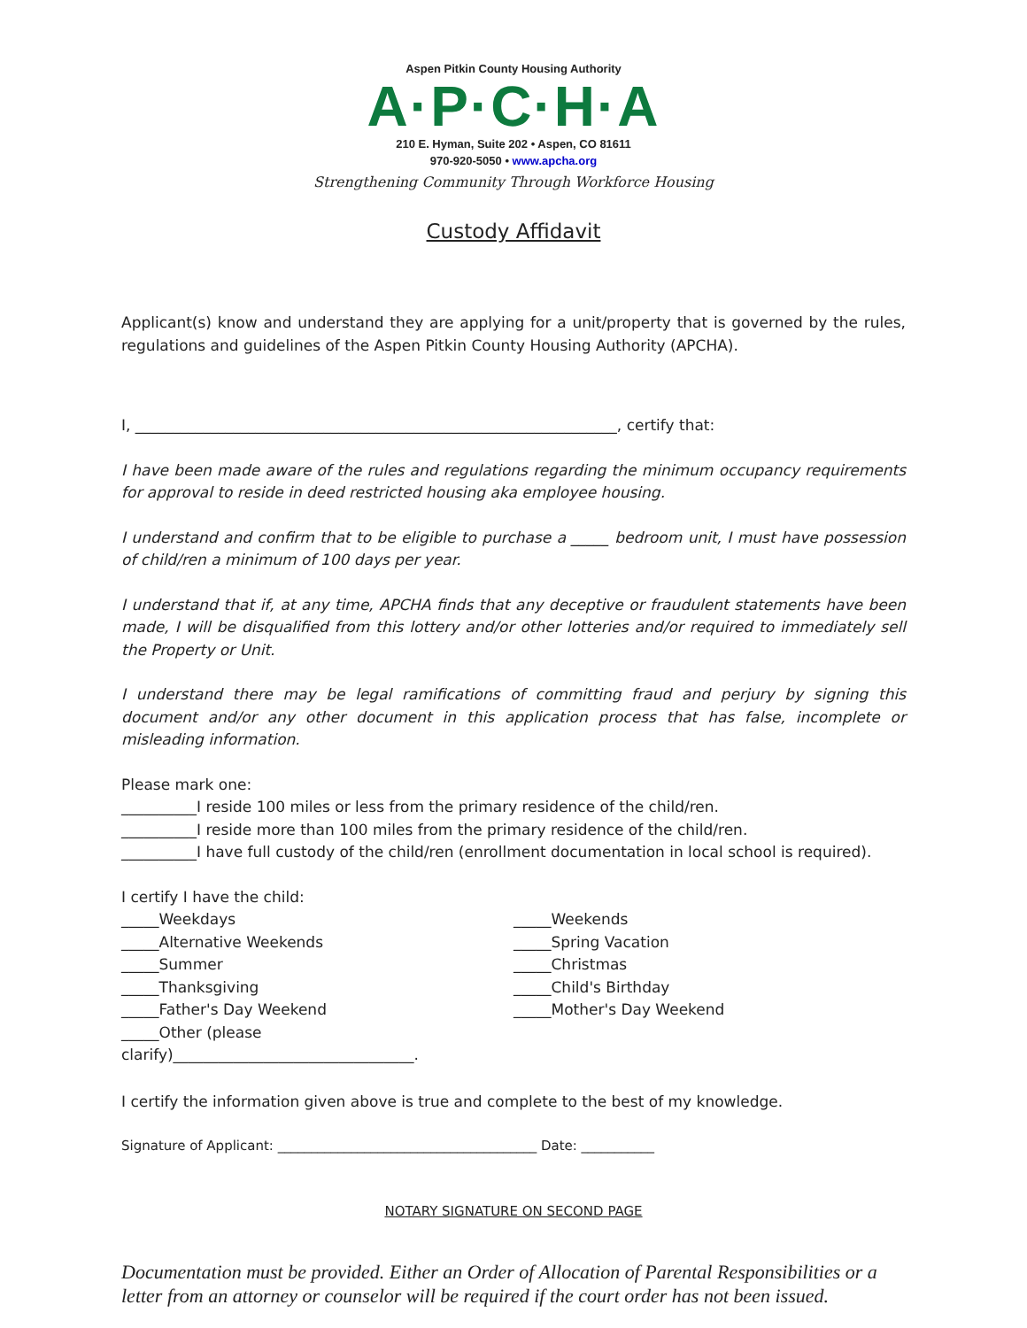Aspen Pitkin County Housing Authority
A·P·C·H·A
210 E. Hyman, Suite 202 • Aspen, CO 81611
970-920-5050 • www.apcha.org
Strengthening Community Through Workforce Housing
Custody Affidavit
Applicant(s) know and understand they are applying for a unit/property that is governed by the rules, regulations and guidelines of the Aspen Pitkin County Housing Authority (APCHA).
I, ________________________________________________________________, certify that:
I have been made aware of the rules and regulations regarding the minimum occupancy requirements for approval to reside in deed restricted housing aka employee housing.
I understand and confirm that to be eligible to purchase a _____ bedroom unit, I must have possession of child/ren a minimum of 100 days per year.
I understand that if, at any time, APCHA finds that any deceptive or fraudulent statements have been made, I will be disqualified from this lottery and/or other lotteries and/or required to immediately sell the Property or Unit.
I understand there may be legal ramifications of committing fraud and perjury by signing this document and/or any other document in this application process that has false, incomplete or misleading information.
Please mark one:
__________I reside 100 miles or less from the primary residence of the child/ren.
__________I reside more than 100 miles from the primary residence of the child/ren.
__________I have full custody of the child/ren (enrollment documentation in local school is required).
I certify I have the child:
_____Weekdays
_____Alternative Weekends
_____Summer
_____Thanksgiving
_____Father's Day Weekend
_____Other (please clarify)________________________________.
_____Weekends
_____Spring Vacation
_____Christmas
_____Child's Birthday
_____Mother's Day Weekend
I certify the information given above is true and complete to the best of my knowledge.
Signature of Applicant: _______________________________________ Date: ___________
NOTARY SIGNATURE ON SECOND PAGE
Documentation must be provided. Either an Order of Allocation of Parental Responsibilities or a letter from an attorney or counselor will be required if the court order has not been issued.